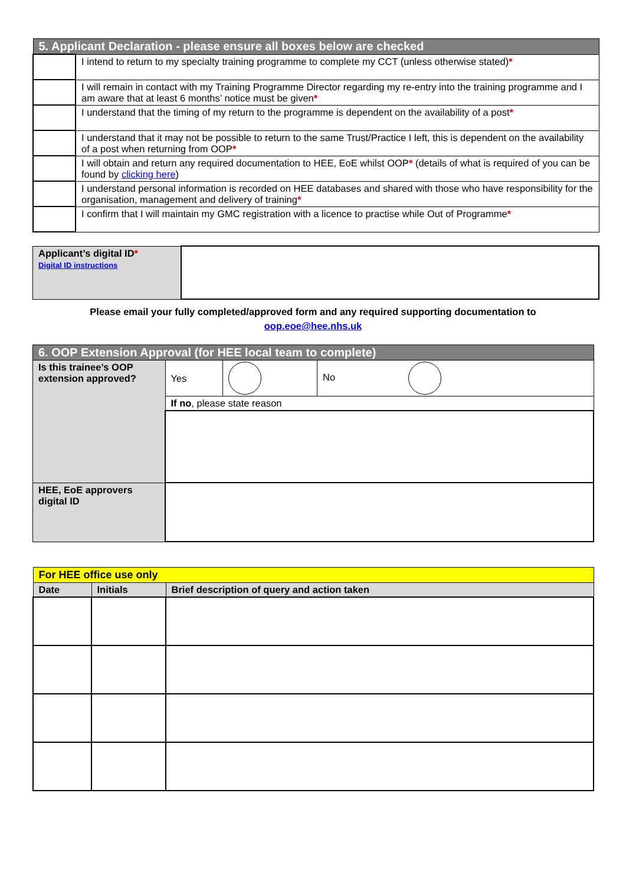| 5. Applicant Declaration - please ensure all boxes below are checked | |
| | I intend to return to my specialty training programme to complete my CCT (unless otherwise stated) * |
| | I will remain in contact with my Training Programme Director regarding my re-entry into the training programme and I am aware that at least 6 months’ notice must be given * |
| | I understand that the timing of my return to the programme is dependent on the availability of a post * |
| | I understand that it may not be possible to return to the same Trust/Practice I left, this is dependent on the availability of a post when returning from OOP * |
| | I will obtain and return any required documentation to HEE, EoE whilst OOP * (details of what is required of you can be found by clicking here ) |
| | I understand personal information is recorded on HEE databases and shared with those who have responsibility for the organisation, management and delivery of training * |
| | I confirm that I will maintain my GMC registration with a licence to practise while Out of Programme * |
| Applicant’s digital ID * Digital ID instructions | |
Please email your fully completed/approved form and any required supporting documentation to
oop.eoe@hee.nhs.uk
| 6. OOP Extension Approval (for HEE local team to complete) | | | |
| Is this trainee’s OOP extension approved? | Yes | | No |
| | If no , please state reason | | |
| HEE, EoE approvers digital ID | | | |
| For HEE office use only | | |
| Date | Initials | Brief description of query and action taken |